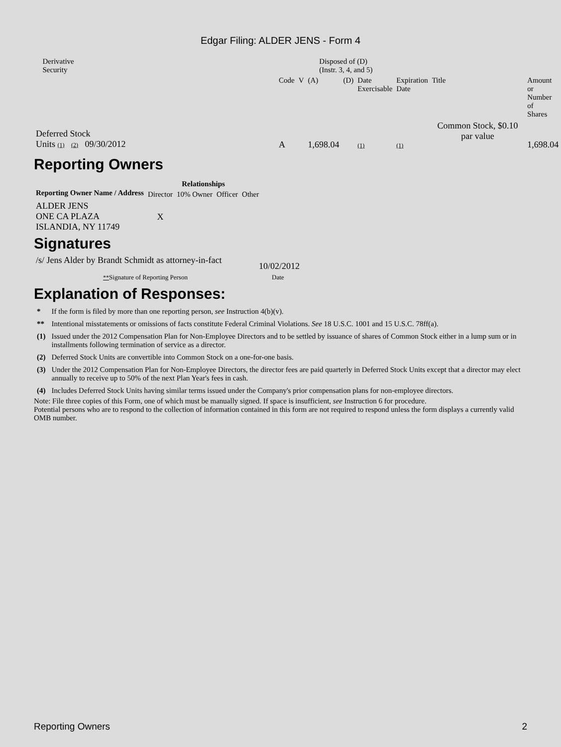Edgar Filing: ALDER JENS - Form 4
| | Derivative Security | Disposed of (D) (Instr. 3, 4, and 5) |
| | Code | V | (A) | (D) | Date Exercisable | Expiration Date | Title | Amount or Number of Shares |
| Deferred Stock Units (1) (2) 09/30/2012 | A | | 1,698.04 | | (1) | (1) | Common Stock, $0.10 par value | 1,698.04 |
Reporting Owners
| Reporting Owner Name / Address | Relationships | | | |
| --- | --- | --- | --- | --- |
| | Director | 10% Owner | Officer | Other |
| ALDER JENS ONE CA PLAZA ISLANDIA, NY 11749 | X | | | |
Signatures
| /s/ Jens Alder by Brandt Schmidt as attorney-in-fact | 10/02/2012 |
| ** Signature of Reporting Person | Date |
Explanation of Responses:
| * | If the form is filed by more than one reporting person, see Instruction 4(b)(v). |
| ** | Intentional misstatements or omissions of facts constitute Federal Criminal Violations. See 18 U.S.C. 1001 and 15 U.S.C. 78ff(a). |
| (1) | Issued under the 2012 Compensation Plan for Non-Employee Directors and to be settled by issuance of shares of Common Stock either in a lump sum or in installments following termination of service as a director. |
| (2) | Deferred Stock Units are convertible into Common Stock on a one-for-one basis. |
| (3) | Under the 2012 Compensation Plan for Non-Employee Directors, the director fees are paid quarterly in Deferred Stock Units except that a director may elect annually to receive up to 50% of the next Plan Year's fees in cash. |
| (4) | Includes Deferred Stock Units having similar terms issued under the Company's prior compensation plans for non-employee directors. |
Note: File three copies of this Form, one of which must be manually signed. If space is insufficient, see Instruction 6 for procedure.
Potential persons who are to respond to the collection of information contained in this form are not required to respond unless the form displays a currently valid OMB number.
Reporting Owners 2